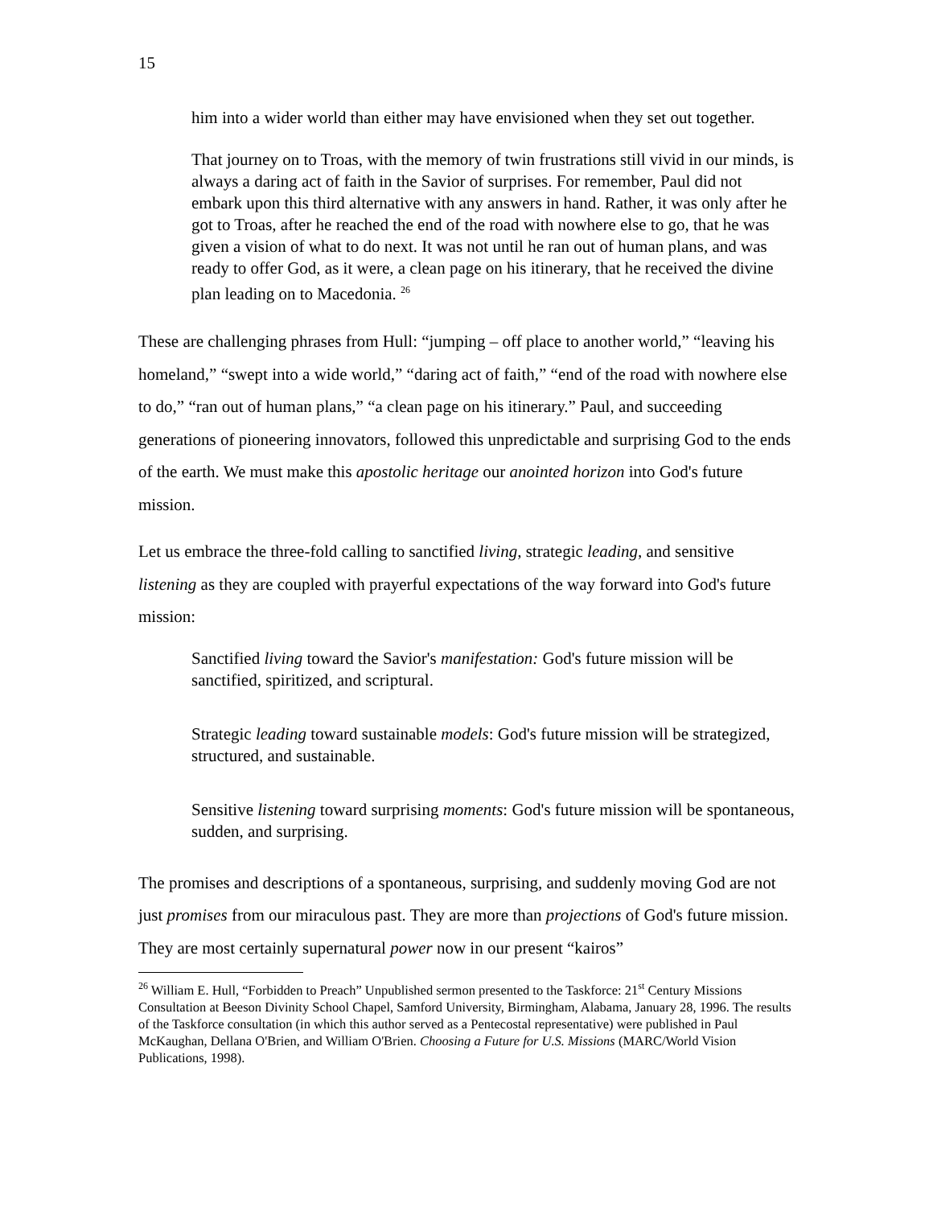15
him into a wider world than either may have envisioned when they set out together.
That journey on to Troas, with the memory of twin frustrations still vivid in our minds, is always a daring act of faith in the Savior of surprises. For remember, Paul did not embark upon this third alternative with any answers in hand. Rather, it was only after he got to Troas, after he reached the end of the road with nowhere else to go, that he was given a vision of what to do next. It was not until he ran out of human plans, and was ready to offer God, as it were, a clean page on his itinerary, that he received the divine plan leading on to Macedonia. <sup>26</sup>
These are challenging phrases from Hull: “jumping – off place to another world,” “leaving his homeland,” “swept into a wide world,” “daring act of faith,” “end of the road with nowhere else to do,” “ran out of human plans,” “a clean page on his itinerary.” Paul, and succeeding generations of pioneering innovators, followed this unpredictable and surprising God to the ends of the earth. We must make this apostolic heritage our anointed horizon into God's future mission.
Let us embrace the three-fold calling to sanctified living, strategic leading, and sensitive listening as they are coupled with prayerful expectations of the way forward into God's future mission:
Sanctified living toward the Savior's manifestation: God's future mission will be sanctified, spiritized, and scriptural.
Strategic leading toward sustainable models: God's future mission will be strategized, structured, and sustainable.
Sensitive listening toward surprising moments: God's future mission will be spontaneous, sudden, and surprising.
The promises and descriptions of a spontaneous, surprising, and suddenly moving God are not just promises from our miraculous past. They are more than projections of God's future mission. They are most certainly supernatural power now in our present “kairos”
<sup>26</sup> William E. Hull, “Forbidden to Preach” Unpublished sermon presented to the Taskforce: 21<sup>st</sup> Century Missions Consultation at Beeson Divinity School Chapel, Samford University, Birmingham, Alabama, January 28, 1996. The results of the Taskforce consultation (in which this author served as a Pentecostal representative) were published in Paul McKaughan, Dellana O'Brien, and William O'Brien. Choosing a Future for U.S. Missions (MARC/World Vision Publications, 1998).